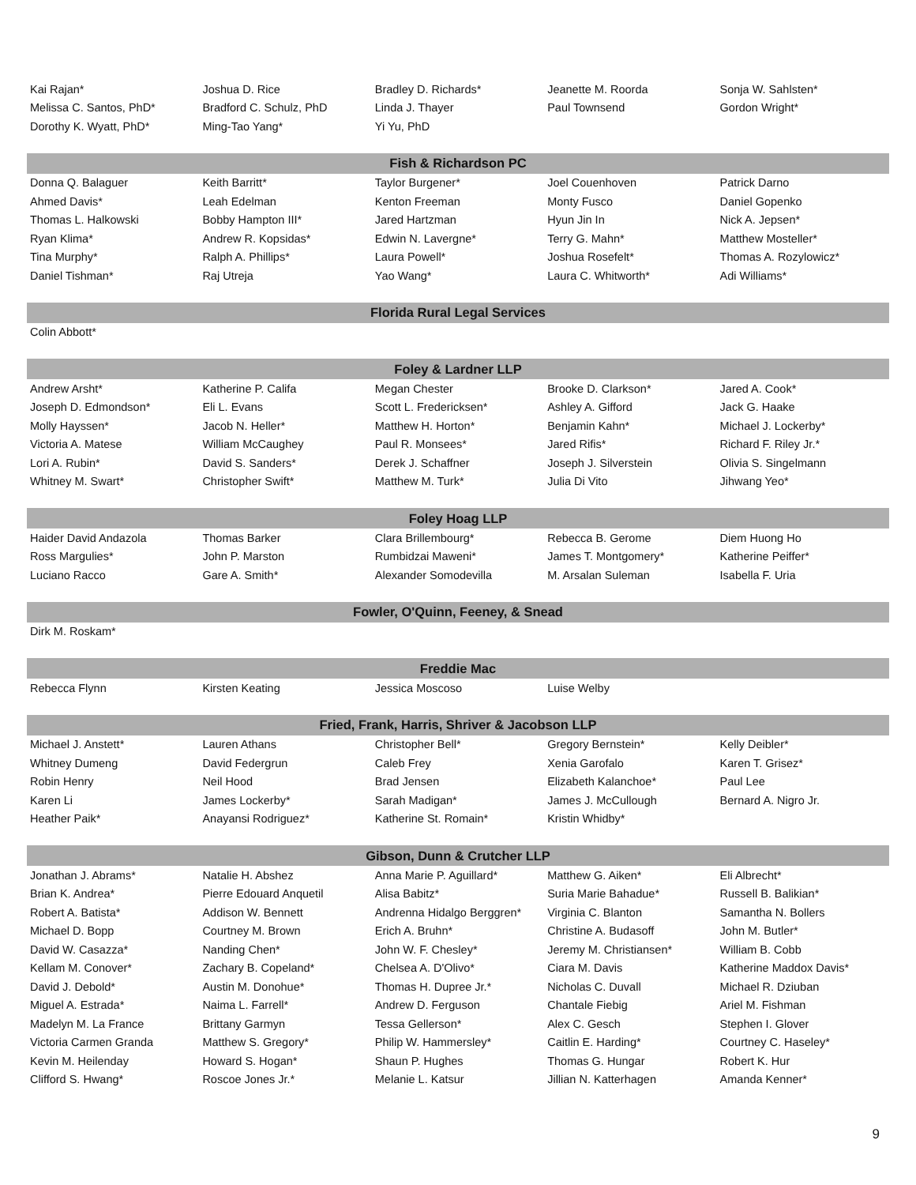| Kai Rajan* | Joshua D. Rice | Bradley D. Richards* | Jeanette M. Roorda | Sonja W. Sahlsten* |
| Melissa C. Santos, PhD* | Bradford C. Schulz, PhD | Linda J. Thayer | Paul Townsend | Gordon Wright* |
| Dorothy K. Wyatt, PhD* | Ming-Tao Yang* | Yi Yu, PhD | | |
| Fish & Richardson PC | | | | |
| Donna Q. Balaguer | Keith Barritt* | Taylor Burgener* | Joel Couenhoven | Patrick Darno |
| Ahmed Davis* | Leah Edelman | Kenton Freeman | Monty Fusco | Daniel Gopenko |
| Thomas L. Halkowski | Bobby Hampton III* | Jared Hartzman | Hyun Jin In | Nick A. Jepsen* |
| Ryan Klima* | Andrew R. Kopsidas* | Edwin N. Lavergne* | Terry G. Mahn* | Matthew Mosteller* |
| Tina Murphy* | Ralph A. Phillips* | Laura Powell* | Joshua Rosefelt* | Thomas A. Rozylowicz* |
| Daniel Tishman* | Raj Utreja | Yao Wang* | Laura C. Whitworth* | Adi Williams* |
| Florida Rural Legal Services | | | | |
| Colin Abbott* | | | | |
| Foley & Lardner LLP | | | | |
| Andrew Arsht* | Katherine P. Califa | Megan Chester | Brooke D. Clarkson* | Jared A. Cook* |
| Joseph D. Edmondson* | Eli L. Evans | Scott L. Fredericksen* | Ashley A. Gifford | Jack G. Haake |
| Molly Hayssen* | Jacob N. Heller* | Matthew H. Horton* | Benjamin Kahn* | Michael J. Lockerby* |
| Victoria A. Matese | William McCaughey | Paul R. Monsees* | Jared Rifis* | Richard F. Riley Jr.* |
| Lori A. Rubin* | David S. Sanders* | Derek J. Schaffner | Joseph J. Silverstein | Olivia S. Singelmann |
| Whitney M. Swart* | Christopher Swift* | Matthew M. Turk* | Julia Di Vito | Jihwang Yeo* |
| Foley Hoag LLP | | | | |
| Haider David Andazola | Thomas Barker | Clara Brillembourg* | Rebecca B. Gerome | Diem Huong Ho |
| Ross Margulies* | John P. Marston | Rumbidzai Maweni* | James T. Montgomery* | Katherine Peiffer* |
| Luciano Racco | Gare A. Smith* | Alexander Somodevilla | M. Arsalan Suleman | Isabella F. Uria |
| Fowler, O'Quinn, Feeney, & Snead | | | | |
| Dirk M. Roskam* | | | | |
| Freddie Mac | | | | |
| Rebecca Flynn | Kirsten Keating | Jessica Moscoso | Luise Welby | |
| Fried, Frank, Harris, Shriver & Jacobson LLP | | | | |
| Michael J. Anstett* | Lauren Athans | Christopher Bell* | Gregory Bernstein* | Kelly Deibler* |
| Whitney Dumeng | David Federgrun | Caleb Frey | Xenia Garofalo | Karen T. Grisez* |
| Robin Henry | Neil Hood | Brad Jensen | Elizabeth Kalanchoe* | Paul Lee |
| Karen Li | James Lockerby* | Sarah Madigan* | James J. McCullough | Bernard A. Nigro Jr. |
| Heather Paik* | Anayansi Rodriguez* | Katherine St. Romain* | Kristin Whidby* | |
| Gibson, Dunn & Crutcher LLP | | | | |
| Jonathan J. Abrams* | Natalie H. Abshez | Anna Marie P. Aguillard* | Matthew G. Aiken* | Eli Albrecht* |
| Brian K. Andrea* | Pierre Edouard Anquetil | Alisa Babitz* | Suria Marie Bahadue* | Russell B. Balikian* |
| Robert A. Batista* | Addison W. Bennett | Andrenna Hidalgo Berggren* | Virginia C. Blanton | Samantha N. Bollers |
| Michael D. Bopp | Courtney M. Brown | Erich A. Bruhn* | Christine A. Budasoff | John M. Butler* |
| David W. Casazza* | Nanding Chen* | John W. F. Chesley* | Jeremy M. Christiansen* | William B. Cobb |
| Kellam M. Conover* | Zachary B. Copeland* | Chelsea A. D'Olivo* | Ciara M. Davis | Katherine Maddox Davis* |
| David J. Debold* | Austin M. Donohue* | Thomas H. Dupree Jr.* | Nicholas C. Duvall | Michael R. Dziuban |
| Miguel A. Estrada* | Naima L. Farrell* | Andrew D. Ferguson | Chantale Fiebig | Ariel M. Fishman |
| Madelyn M. La France | Brittany Garmyn | Tessa Gellerson* | Alex C. Gesch | Stephen I. Glover |
| Victoria Carmen Granda | Matthew S. Gregory* | Philip W. Hammersley* | Caitlin E. Harding* | Courtney C. Haseley* |
| Kevin M. Heilenday | Howard S. Hogan* | Shaun P. Hughes | Thomas G. Hungar | Robert K. Hur |
| Clifford S. Hwang* | Roscoe Jones Jr.* | Melanie L. Katsur | Jillian N. Katterhagen | Amanda Kenner* |
9